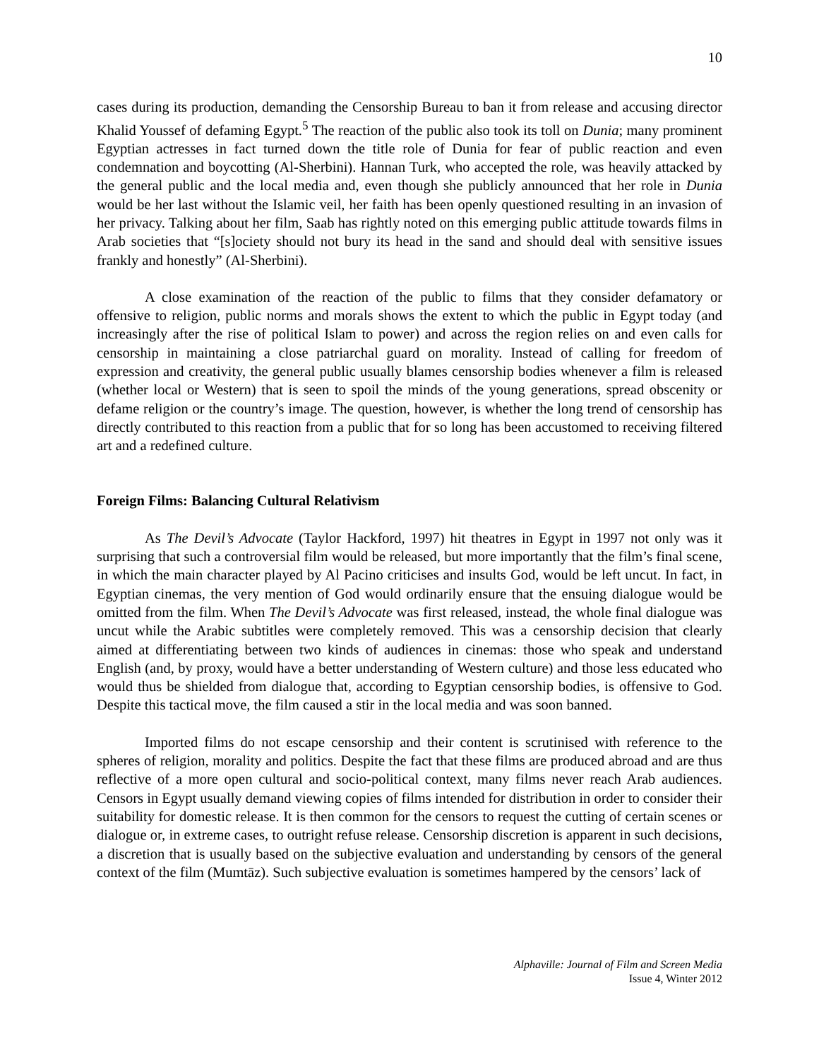10
cases during its production, demanding the Censorship Bureau to ban it from release and accusing director Khalid Youssef of defaming Egypt.<sup>5</sup> The reaction of the public also took its toll on Dunia; many prominent Egyptian actresses in fact turned down the title role of Dunia for fear of public reaction and even condemnation and boycotting (Al-Sherbini). Hannan Turk, who accepted the role, was heavily attacked by the general public and the local media and, even though she publicly announced that her role in Dunia would be her last without the Islamic veil, her faith has been openly questioned resulting in an invasion of her privacy. Talking about her film, Saab has rightly noted on this emerging public attitude towards films in Arab societies that “[s]ociety should not bury its head in the sand and should deal with sensitive issues frankly and honestly” (Al-Sherbini).
A close examination of the reaction of the public to films that they consider defamatory or offensive to religion, public norms and morals shows the extent to which the public in Egypt today (and increasingly after the rise of political Islam to power) and across the region relies on and even calls for censorship in maintaining a close patriarchal guard on morality. Instead of calling for freedom of expression and creativity, the general public usually blames censorship bodies whenever a film is released (whether local or Western) that is seen to spoil the minds of the young generations, spread obscenity or defame religion or the country’s image. The question, however, is whether the long trend of censorship has directly contributed to this reaction from a public that for so long has been accustomed to receiving filtered art and a redefined culture.
Foreign Films: Balancing Cultural Relativism
As The Devil’s Advocate (Taylor Hackford, 1997) hit theatres in Egypt in 1997 not only was it surprising that such a controversial film would be released, but more importantly that the film’s final scene, in which the main character played by Al Pacino criticises and insults God, would be left uncut. In fact, in Egyptian cinemas, the very mention of God would ordinarily ensure that the ensuing dialogue would be omitted from the film. When The Devil’s Advocate was first released, instead, the whole final dialogue was uncut while the Arabic subtitles were completely removed. This was a censorship decision that clearly aimed at differentiating between two kinds of audiences in cinemas: those who speak and understand English (and, by proxy, would have a better understanding of Western culture) and those less educated who would thus be shielded from dialogue that, according to Egyptian censorship bodies, is offensive to God. Despite this tactical move, the film caused a stir in the local media and was soon banned.
Imported films do not escape censorship and their content is scrutinised with reference to the spheres of religion, morality and politics. Despite the fact that these films are produced abroad and are thus reflective of a more open cultural and socio-political context, many films never reach Arab audiences. Censors in Egypt usually demand viewing copies of films intended for distribution in order to consider their suitability for domestic release. It is then common for the censors to request the cutting of certain scenes or dialogue or, in extreme cases, to outright refuse release. Censorship discretion is apparent in such decisions, a discretion that is usually based on the subjective evaluation and understanding by censors of the general context of the film (Mumtāz). Such subjective evaluation is sometimes hampered by the censors’ lack of
Alphaville: Journal of Film and Screen Media
Issue 4, Winter 2012